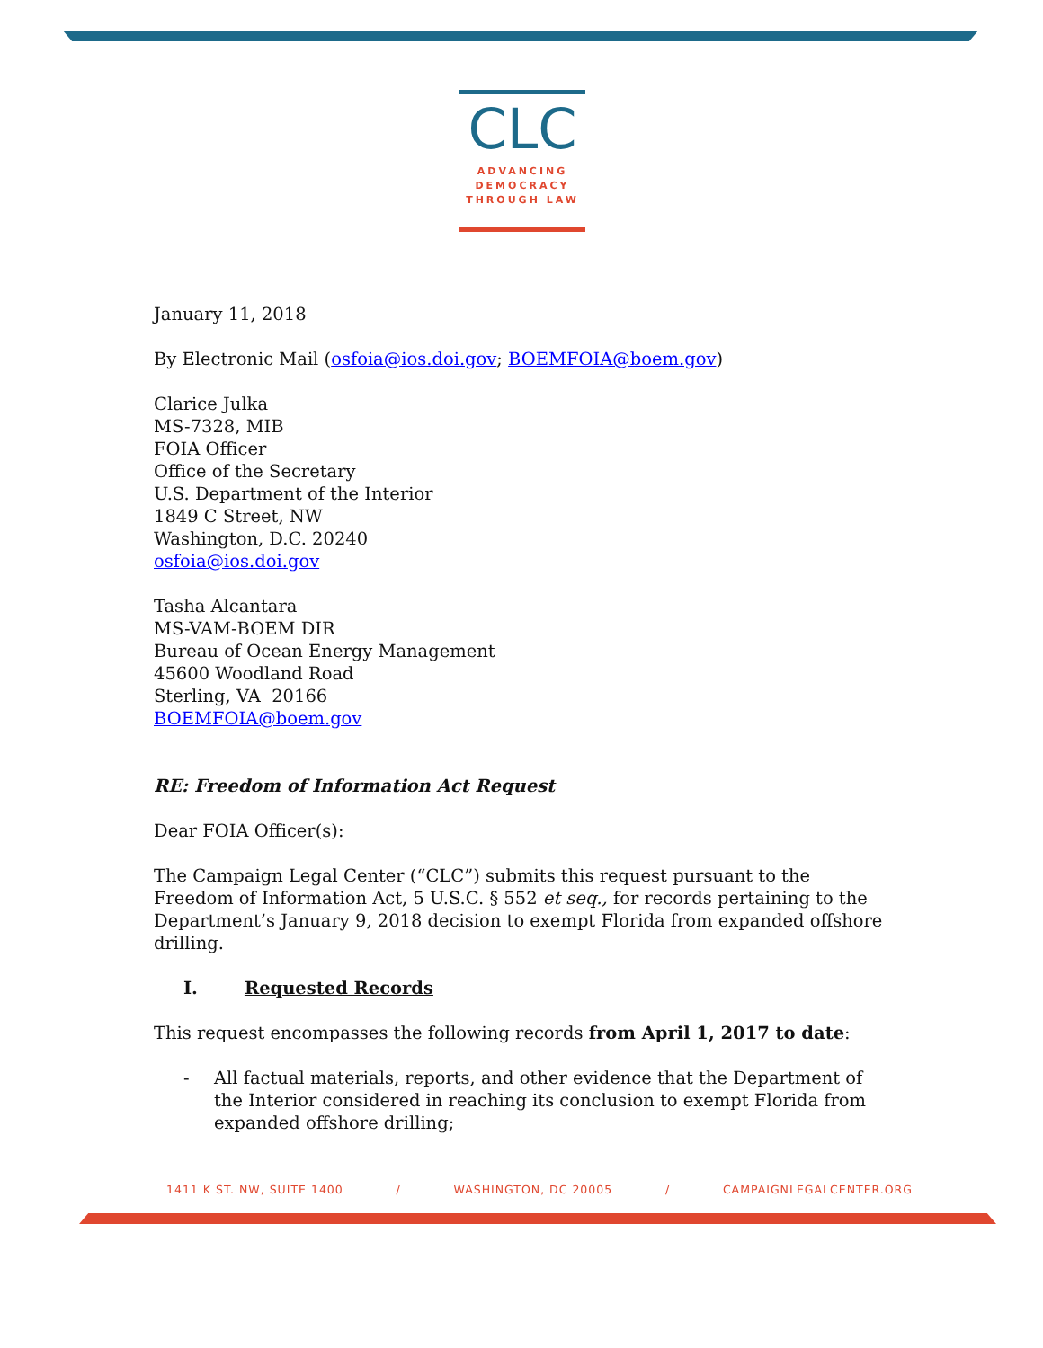CLC
ADVANCING
DEMOCRACY
THROUGH LAW
January 11, 2018
By Electronic Mail (osfoia@ios.doi.gov; BOEMFOIA@boem.gov)
Clarice Julka
MS-7328, MIB
FOIA Officer
Office of the Secretary
U.S. Department of the Interior
1849 C Street, NW
Washington, D.C. 20240
osfoia@ios.doi.gov
Tasha Alcantara
MS-VAM-BOEM DIR
Bureau of Ocean Energy Management
45600 Woodland Road
Sterling, VA 20166
BOEMFOIA@boem.gov
RE: Freedom of Information Act Request
Dear FOIA Officer(s):
The Campaign Legal Center (“CLC”) submits this request pursuant to the Freedom of Information Act, 5 U.S.C. § 552 et seq., for records pertaining to the Department’s January 9, 2018 decision to exempt Florida from expanded offshore drilling.
I. Requested Records
This request encompasses the following records from April 1, 2017 to date:
- All factual materials, reports, and other evidence that the Department of the Interior considered in reaching its conclusion to exempt Florida from expanded offshore drilling;
1411 K ST. NW, SUITE 1400 / WASHINGTON, DC 20005 / CAMPAIGNLEGALCENTER.ORG